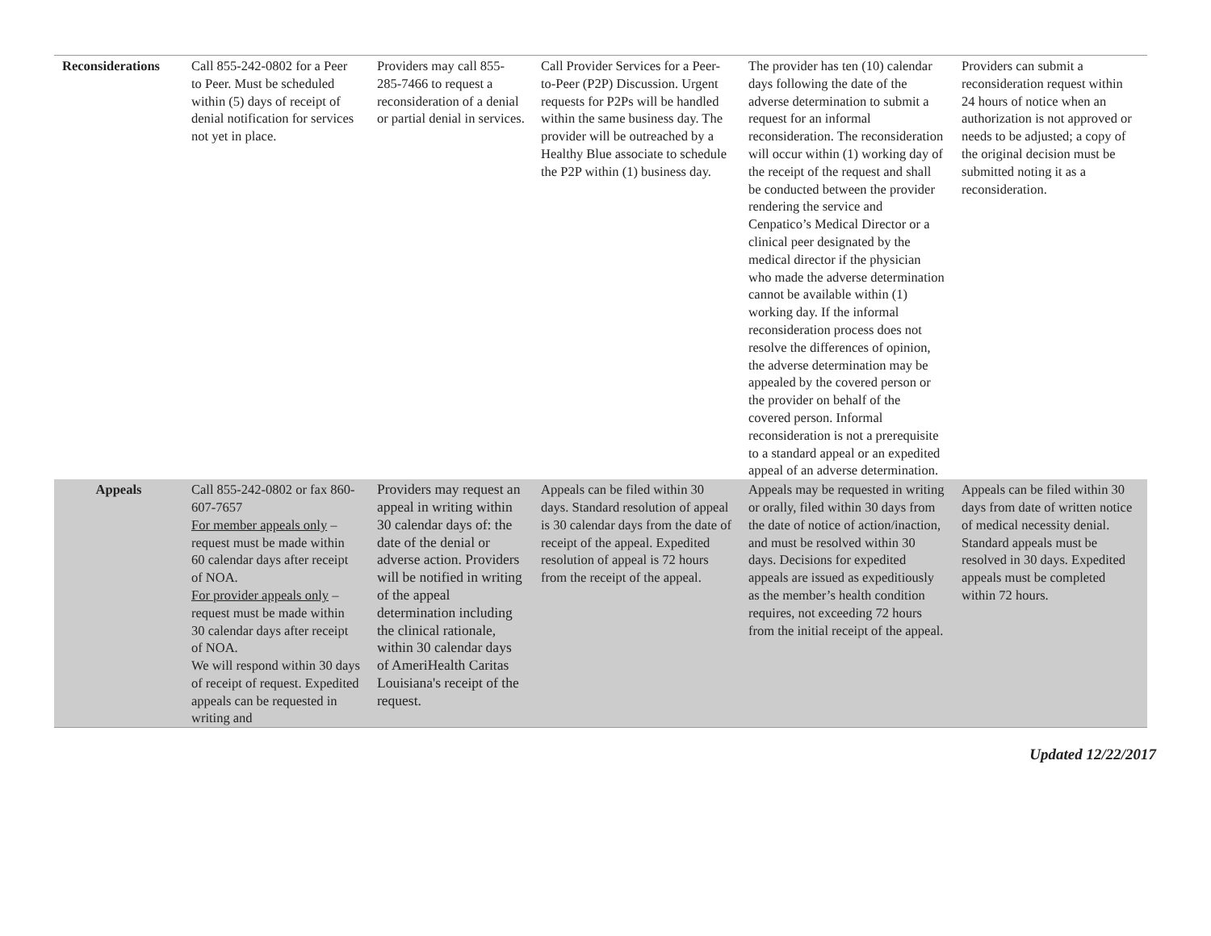| Reconsiderations | Call 855-242-0802 for a Peer to Peer. Must be scheduled within (5) days of receipt of denial notification for services not yet in place. | Providers may call 855-285-7466 to request a reconsideration of a denial or partial denial in services. | Call Provider Services for a Peer-to-Peer (P2P) Discussion. Urgent requests for P2Ps will be handled within the same business day. The provider will be outreached by a Healthy Blue associate to schedule the P2P within (1) business day. | The provider has ten (10) calendar days following the date of the adverse determination to submit a request for an informal reconsideration. The reconsideration will occur within (1) working day of the receipt of the request and shall be conducted between the provider rendering the service and Cenpatico’s Medical Director or a clinical peer designated by the medical director if the physician who made the adverse determination cannot be available within (1) working day. If the informal reconsideration process does not resolve the differences of opinion, the adverse determination may be appealed by the covered person or the provider on behalf of the covered person. Informal reconsideration is not a prerequisite to a standard appeal or an expedited appeal of an adverse determination. | Providers can submit a reconsideration request within 24 hours of notice when an authorization is not approved or needs to be adjusted; a copy of the original decision must be submitted noting it as a reconsideration. |
| Appeals | Call 855-242-0802 or fax 860-607-7657 For member appeals only – request must be made within 60 calendar days after receipt of NOA. For provider appeals only – request must be made within 30 calendar days after receipt of NOA. We will respond within 30 days of receipt of request. Expedited appeals can be requested in writing and | Providers may request an appeal in writing within 30 calendar days of: the date of the denial or adverse action. Providers will be notified in writing of the appeal determination including the clinical rationale, within 30 calendar days of AmeriHealth Caritas Louisiana's receipt of the request. | Appeals can be filed within 30 days. Standard resolution of appeal is 30 calendar days from the date of receipt of the appeal. Expedited resolution of appeal is 72 hours from the receipt of the appeal. | Appeals may be requested in writing or orally, filed within 30 days from the date of notice of action/inaction, and must be resolved within 30 days. Decisions for expedited appeals are issued as expeditiously as the member’s health condition requires, not exceeding 72 hours from the initial receipt of the appeal. | Appeals can be filed within 30 days from date of written notice of medical necessity denial. Standard appeals must be resolved in 30 days. Expedited appeals must be completed within 72 hours. |
Updated 12/22/2017